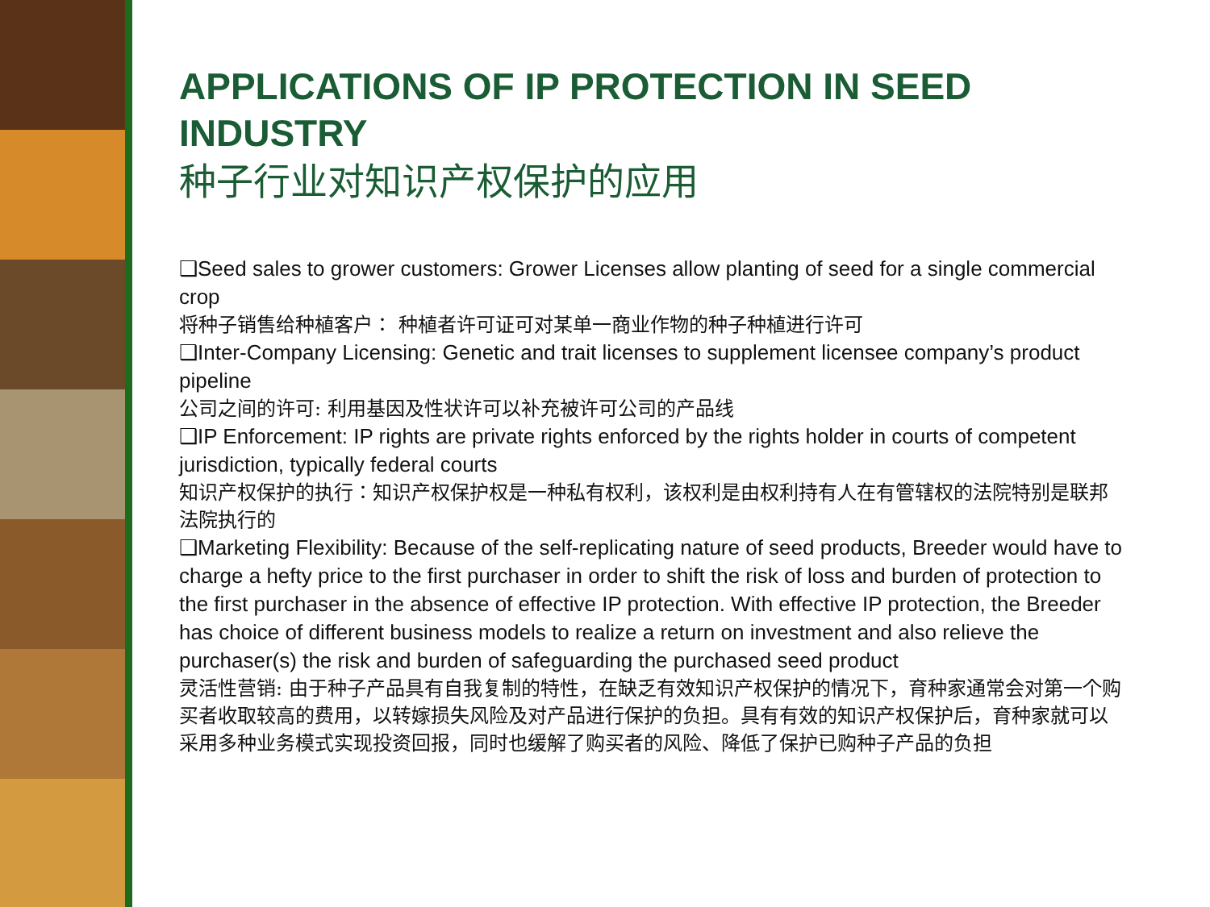APPLICATIONS OF IP PROTECTION IN SEED INDUSTRY
种子行业对知识产权保护的应用
❑Seed sales to grower customers: Grower Licenses allow planting of seed for a single commercial crop
将种子销售给种植客户： 种植者许可证可对某单一商业作物的种子种植进行许可
❑Inter-Company Licensing: Genetic and trait licenses to supplement licensee company’s product pipeline
公司之间的许可: 利用基因及性状许可以补充被许可公司的产品线
❑IP Enforcement: IP rights are private rights enforced by the rights holder in courts of competent jurisdiction, typically federal courts
知识产权保护的执行：知识产权保护权是一种私有权利，该权利是由权利持有人在有管辖权的法院特别是联邦法院执行的
❑Marketing Flexibility: Because of the self-replicating nature of seed products, Breeder would have to charge a hefty price to the first purchaser in order to shift the risk of loss and burden of protection to the first purchaser in the absence of effective IP protection. With effective IP protection, the Breeder has choice of different business models to realize a return on investment and also relieve the purchaser(s) the risk and burden of safeguarding the purchased seed product
灵活性营销: 由于种子产品具有自我复制的特性，在缺乏有效知识产权保护的情况下，育种家通常会对第一个购买者收取较高的费用，以转嫁损失风险及对产品进行保护的负担。具有有效的知识产权保护后，育种家就可以采用多种业务模式实现投资回报，同时也缓解了购买者的风险、降低了保护已购种子产品的负担